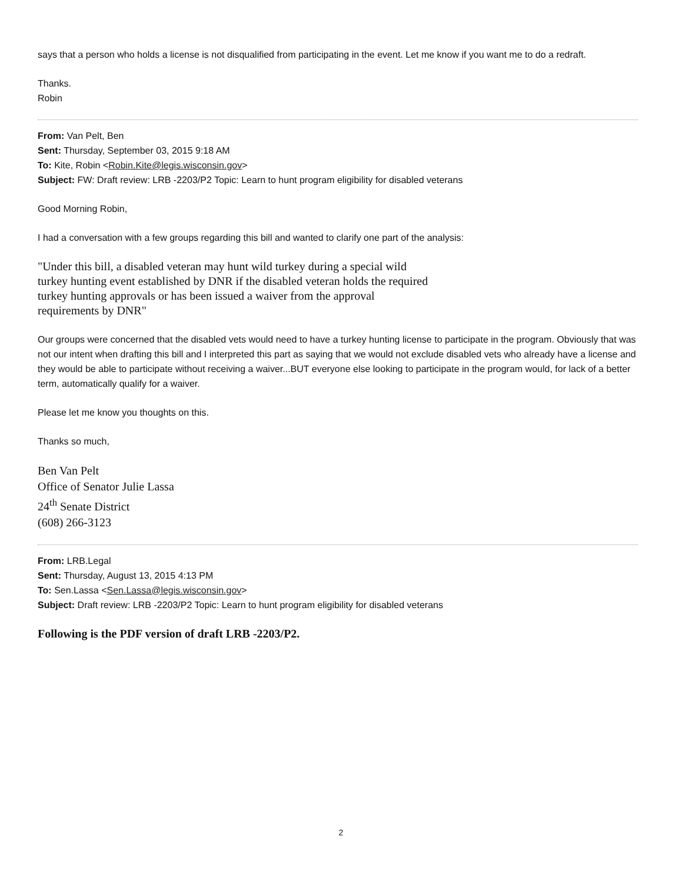says that a person who holds a license is not disqualified from participating in the event. Let me know if you want me to do a redraft.
Thanks.
Robin
From: Van Pelt, Ben
Sent: Thursday, September 03, 2015 9:18 AM
To: Kite, Robin <Robin.Kite@legis.wisconsin.gov>
Subject: FW: Draft review: LRB -2203/P2 Topic: Learn to hunt program eligibility for disabled veterans
Good Morning Robin,
I had a conversation with a few groups regarding this bill and wanted to clarify one part of the analysis:
"Under this bill, a disabled veteran may hunt wild turkey during a special wild
turkey hunting event established by DNR if the disabled veteran holds the required
turkey hunting approvals or has been issued a waiver from the approval
requirements by DNR"
Our groups were concerned that the disabled vets would need to have a turkey hunting license to participate in the program. Obviously that was not our intent when drafting this bill and I interpreted this part as saying that we would not exclude disabled vets who already have a license and they would be able to participate without receiving a waiver...BUT everyone else looking to participate in the program would, for lack of a better term, automatically qualify for a waiver.
Please let me know you thoughts on this.
Thanks so much,
Ben Van Pelt
Office of Senator Julie Lassa
24<sup>th</sup> Senate District
(608) 266-3123
From: LRB.Legal
Sent: Thursday, August 13, 2015 4:13 PM
To: Sen.Lassa <Sen.Lassa@legis.wisconsin.gov>
Subject: Draft review: LRB -2203/P2 Topic: Learn to hunt program eligibility for disabled veterans
Following is the PDF version of draft LRB -2203/P2.
2